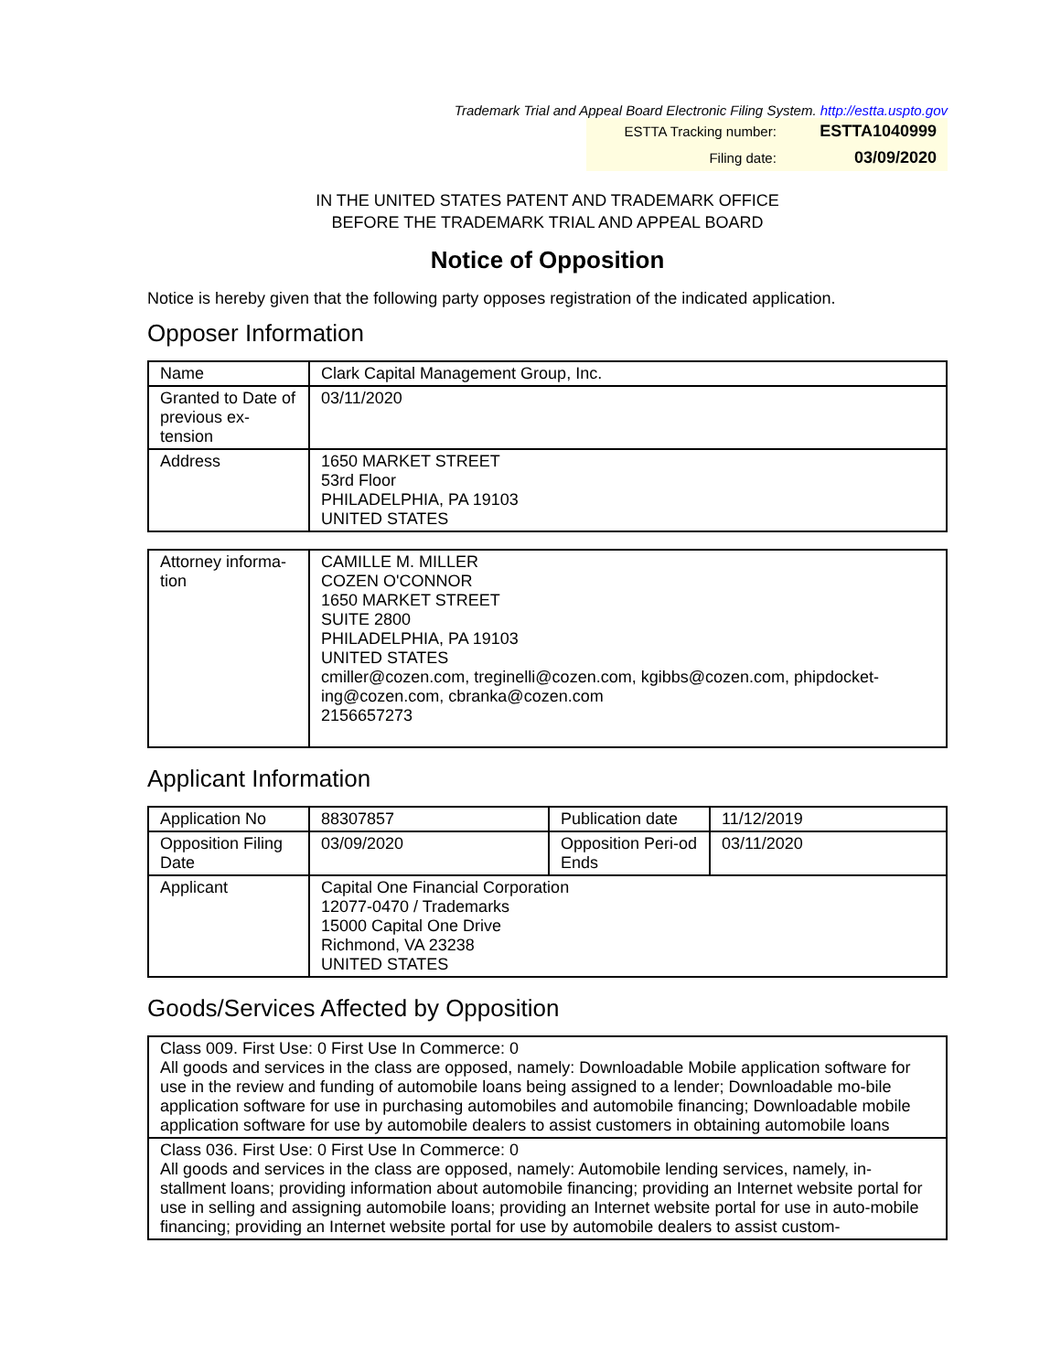Trademark Trial and Appeal Board Electronic Filing System. http://estta.uspto.gov
| ESTTA Tracking number: | ESTTA1040999 |
| Filing date: | 03/09/2020 |
IN THE UNITED STATES PATENT AND TRADEMARK OFFICE
BEFORE THE TRADEMARK TRIAL AND APPEAL BOARD
Notice of Opposition
Notice is hereby given that the following party opposes registration of the indicated application.
Opposer Information
| Name | Clark Capital Management Group, Inc. |
| Granted to Date of previous ex-tension | 03/11/2020 |
| Address | 1650 MARKET STREET 53rd Floor PHILADELPHIA, PA 19103 UNITED STATES |
| Attorney informa-tion | CAMILLE M. MILLER COZEN O'CONNOR 1650 MARKET STREET SUITE 2800 PHILADELPHIA, PA 19103 UNITED STATES cmiller@cozen.com, treginelli@cozen.com, kgibbs@cozen.com, phipdocket-ing@cozen.com, cbranka@cozen.com 2156657273 |
Applicant Information
| Application No | 88307857 | Publication date | 11/12/2019 |
| Opposition Filing Date | 03/09/2020 | Opposition Peri-od Ends | 03/11/2020 |
| Applicant | Capital One Financial Corporation 12077-0470 / Trademarks 15000 Capital One Drive Richmond, VA 23238 UNITED STATES | | |
Goods/Services Affected by Opposition
| Class 009. First Use: 0 First Use In Commerce: 0 All goods and services in the class are opposed, namely: Downloadable Mobile application software for use in the review and funding of automobile loans being assigned to a lender; Downloadable mo-bile application software for use in purchasing automobiles and automobile financing; Downloadable mobile application software for use by automobile dealers to assist customers in obtaining automobile loans |
| Class 036. First Use: 0 First Use In Commerce: 0 All goods and services in the class are opposed, namely: Automobile lending services, namely, in-stallment loans; providing information about automobile financing; providing an Internet website portal for use in selling and assigning automobile loans; providing an Internet website portal for use in auto-mobile financing; providing an Internet website portal for use by automobile dealers to assist custom- |